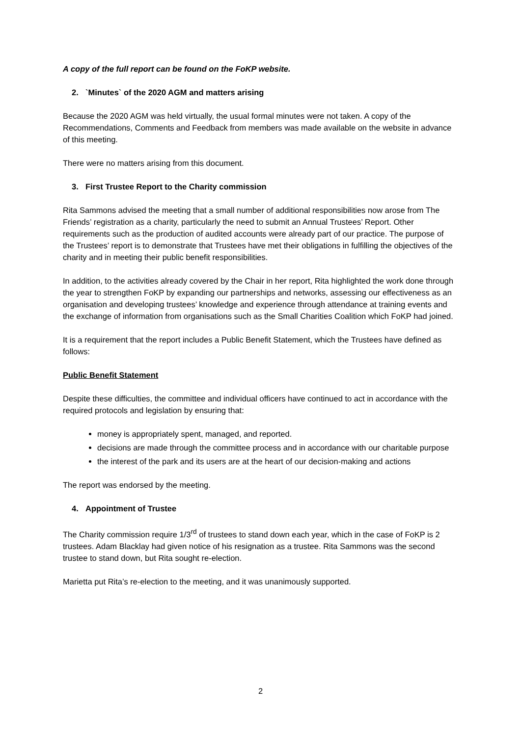A copy of the full report can be found on the FoKP website.
2. `Minutes` of the 2020 AGM and matters arising
Because the 2020 AGM was held virtually, the usual formal minutes were not taken. A copy of the Recommendations, Comments and Feedback from members was made available on the website in advance of this meeting.
There were no matters arising from this document.
3. First Trustee Report to the Charity commission
Rita Sammons advised the meeting that a small number of additional responsibilities now arose from The Friends’ registration as a charity, particularly the need to submit an Annual Trustees’ Report. Other requirements such as the production of audited accounts were already part of our practice. The purpose of the Trustees’ report is to demonstrate that Trustees have met their obligations in fulfilling the objectives of the charity and in meeting their public benefit responsibilities.
In addition, to the activities already covered by the Chair in her report, Rita highlighted the work done through the year to strengthen FoKP by expanding our partnerships and networks, assessing our effectiveness as an organisation and developing trustees’ knowledge and experience through attendance at training events and the exchange of information from organisations such as the Small Charities Coalition which FoKP had joined.
It is a requirement that the report includes a Public Benefit Statement, which the Trustees have defined as follows:
Public Benefit Statement
Despite these difficulties, the committee and individual officers have continued to act in accordance with the required protocols and legislation by ensuring that:
money is appropriately spent, managed, and reported.
decisions are made through the committee process and in accordance with our charitable purpose
the interest of the park and its users are at the heart of our decision-making and actions
The report was endorsed by the meeting.
4. Appointment of Trustee
The Charity commission require 1/3<sup>rd</sup> of trustees to stand down each year, which in the case of FoKP is 2 trustees. Adam Blacklay had given notice of his resignation as a trustee. Rita Sammons was the second trustee to stand down, but Rita sought re-election.
Marietta put Rita’s re-election to the meeting, and it was unanimously supported.
2